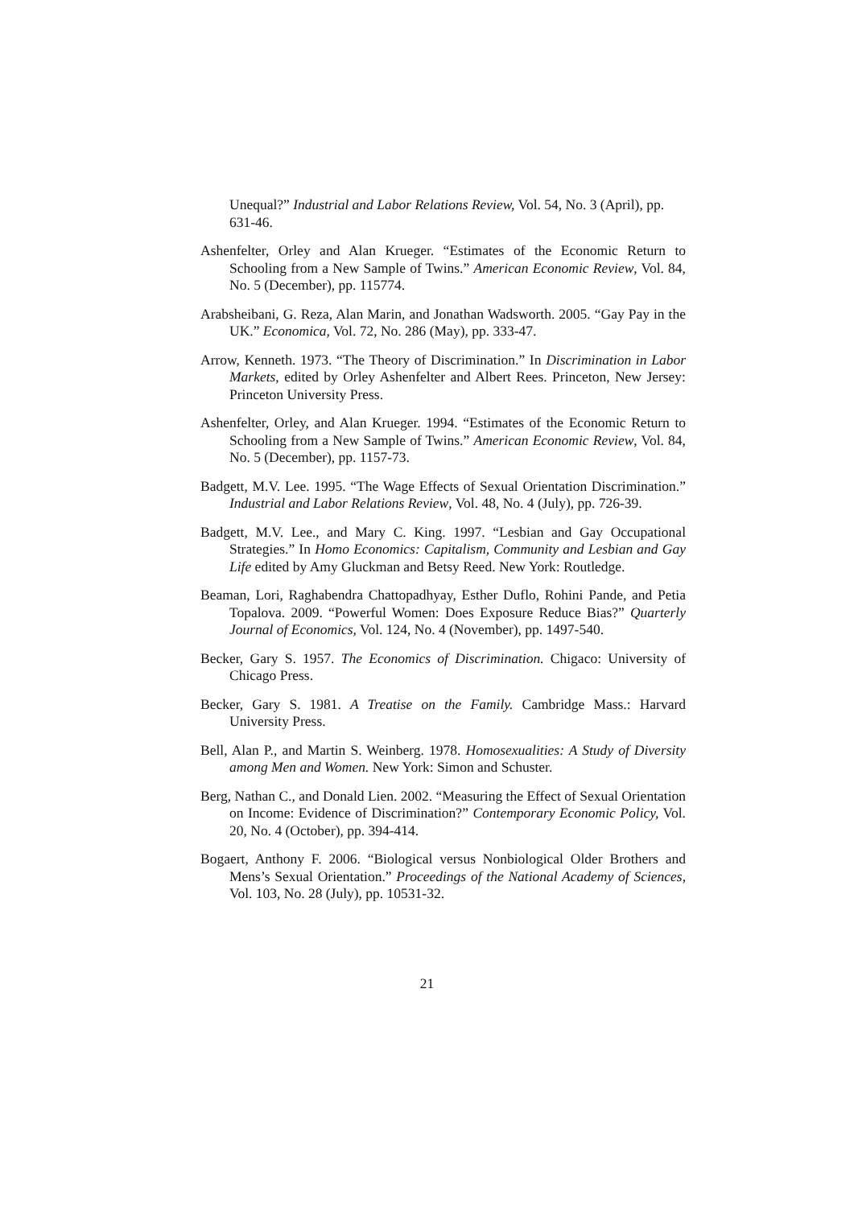Unequal?” Industrial and Labor Relations Review, Vol. 54, No. 3 (April), pp. 631-46.
Ashenfelter, Orley and Alan Krueger. “Estimates of the Economic Return to Schooling from a New Sample of Twins.” American Economic Review, Vol. 84, No. 5 (December), pp. 115774.
Arabsheibani, G. Reza, Alan Marin, and Jonathan Wadsworth. 2005. “Gay Pay in the UK.” Economica, Vol. 72, No. 286 (May), pp. 333-47.
Arrow, Kenneth. 1973. “The Theory of Discrimination.” In Discrimination in Labor Markets, edited by Orley Ashenfelter and Albert Rees. Princeton, New Jersey: Princeton University Press.
Ashenfelter, Orley, and Alan Krueger. 1994. “Estimates of the Economic Return to Schooling from a New Sample of Twins.” American Economic Review, Vol. 84, No. 5 (December), pp. 1157-73.
Badgett, M.V. Lee. 1995. “The Wage Effects of Sexual Orientation Discrimination.” Industrial and Labor Relations Review, Vol. 48, No. 4 (July), pp. 726-39.
Badgett, M.V. Lee., and Mary C. King. 1997. “Lesbian and Gay Occupational Strategies.” In Homo Economics: Capitalism, Community and Lesbian and Gay Life edited by Amy Gluckman and Betsy Reed. New York: Routledge.
Beaman, Lori, Raghabendra Chattopadhyay, Esther Duflo, Rohini Pande, and Petia Topalova. 2009. “Powerful Women: Does Exposure Reduce Bias?” Quarterly Journal of Economics, Vol. 124, No. 4 (November), pp. 1497-540.
Becker, Gary S. 1957. The Economics of Discrimination. Chigaco: University of Chicago Press.
Becker, Gary S. 1981. A Treatise on the Family. Cambridge Mass.: Harvard University Press.
Bell, Alan P., and Martin S. Weinberg. 1978. Homosexualities: A Study of Diversity among Men and Women. New York: Simon and Schuster.
Berg, Nathan C., and Donald Lien. 2002. “Measuring the Effect of Sexual Orientation on Income: Evidence of Discrimination?” Contemporary Economic Policy, Vol. 20, No. 4 (October), pp. 394-414.
Bogaert, Anthony F. 2006. “Biological versus Nonbiological Older Brothers and Mens’s Sexual Orientation.” Proceedings of the National Academy of Sciences, Vol. 103, No. 28 (July), pp. 10531-32.
21